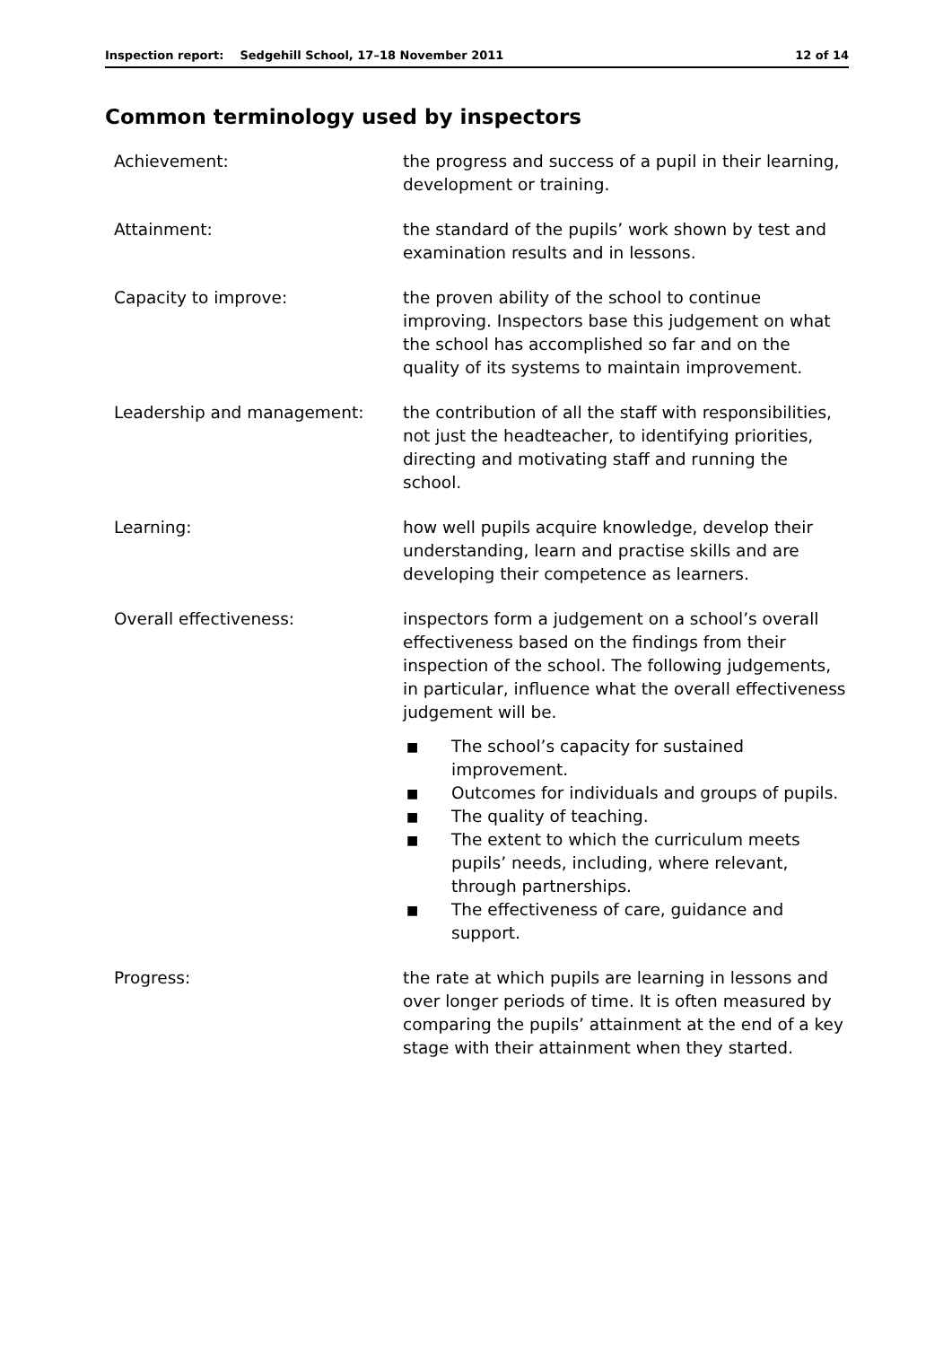Inspection report: Sedgehill School, 17–18 November 2011 12 of 14
Common terminology used by inspectors
| Achievement: | the progress and success of a pupil in their learning, development or training. |
| Attainment: | the standard of the pupils’ work shown by test and examination results and in lessons. |
| Capacity to improve: | the proven ability of the school to continue improving. Inspectors base this judgement on what the school has accomplished so far and on the quality of its systems to maintain improvement. |
| Leadership and management: | the contribution of all the staff with responsibilities, not just the headteacher, to identifying priorities, directing and motivating staff and running the school. |
| Learning: | how well pupils acquire knowledge, develop their understanding, learn and practise skills and are developing their competence as learners. |
| Overall effectiveness: | inspectors form a judgement on a school’s overall effectiveness based on the findings from their inspection of the school. The following judgements, in particular, influence what the overall effectiveness judgement will be. ■ The school’s capacity for sustained improvement. ■ Outcomes for individuals and groups of pupils. ■ The quality of teaching. ■ The extent to which the curriculum meets pupils’ needs, including, where relevant, through partnerships. ■ The effectiveness of care, guidance and support. |
| Progress: | the rate at which pupils are learning in lessons and over longer periods of time. It is often measured by comparing the pupils’ attainment at the end of a key stage with their attainment when they started. |